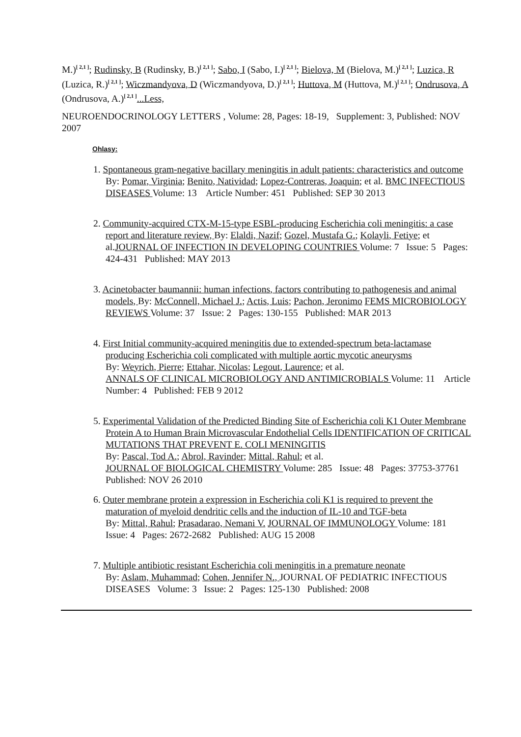M.)<sup>[ 2,1 ]</sup>; Rudinsky, B (Rudinsky, B.)<sup>[ 2,1 ]</sup>; Sabo, I (Sabo, I.)<sup>[ 2,1 ]</sup>; Bielova, M (Bielova, M.)<sup>[ 2,1 ]</sup>; Luzica, R (Luzica, R.)<sup>[ 2,1 ]</sup>; Wiczmandyova, D (Wiczmandyova, D.)<sup>[ 2,1 ]</sup>; Huttova, M (Huttova, M.)<sup>[ 2,1 ]</sup>; Ondrusova, A (Ondrusova, A.)<sup>[ 2,1 ]</sup>...Less,
NEUROENDOCRINOLOGY LETTERS , Volume: 28, Pages: 18-19, Supplement: 3, Published: NOV 2007
Ohlasy:
1. Spontaneous gram-negative bacillary meningitis in adult patients: characteristics and outcome By: Pomar, Virginia; Benito, Natividad; Lopez-Contreras, Joaquin; et al. BMC INFECTIOUS DISEASES Volume: 13 Article Number: 451 Published: SEP 30 2013
2. Community-acquired CTX-M-15-type ESBL-producing Escherichia coli meningitis: a case report and literature review, By: Elaldi, Nazif; Gozel, Mustafa G.; Kolayli, Fetiye; et al.JOURNAL OF INFECTION IN DEVELOPING COUNTRIES Volume: 7 Issue: 5 Pages: 424-431 Published: MAY 2013
3. Acinetobacter baumannii: human infections, factors contributing to pathogenesis and animal models, By: McConnell, Michael J.; Actis, Luis; Pachon, Jeronimo FEMS MICROBIOLOGY REVIEWS Volume: 37 Issue: 2 Pages: 130-155 Published: MAR 2013
4. First Initial community-acquired meningitis due to extended-spectrum beta-lactamase producing Escherichia coli complicated with multiple aortic mycotic aneurysms
By: Weyrich, Pierre; Ettahar, Nicolas; Legout, Laurence; et al.
ANNALS OF CLINICAL MICROBIOLOGY AND ANTIMICROBIALS Volume: 11 Article Number: 4 Published: FEB 9 2012
5. Experimental Validation of the Predicted Binding Site of Escherichia coli K1 Outer Membrane Protein A to Human Brain Microvascular Endothelial Cells IDENTIFICATION OF CRITICAL MUTATIONS THAT PREVENT E. COLI MENINGITIS
By: Pascal, Tod A.; Abrol, Ravinder; Mittal, Rahul; et al.
JOURNAL OF BIOLOGICAL CHEMISTRY Volume: 285 Issue: 48 Pages: 37753-37761 Published: NOV 26 2010
6. Outer membrane protein a expression in Escherichia coli K1 is required to prevent the maturation of myeloid dendritic cells and the induction of IL-10 and TGF-beta
By: Mittal, Rahul; Prasadarao, Nemani V. JOURNAL OF IMMUNOLOGY Volume: 181 Issue: 4 Pages: 2672-2682 Published: AUG 15 2008
7. Multiple antibiotic resistant Escherichia coli meningitis in a premature neonate
By: Aslam, Muhammad; Cohen, Jennifer N., JOURNAL OF PEDIATRIC INFECTIOUS DISEASES Volume: 3 Issue: 2 Pages: 125-130 Published: 2008